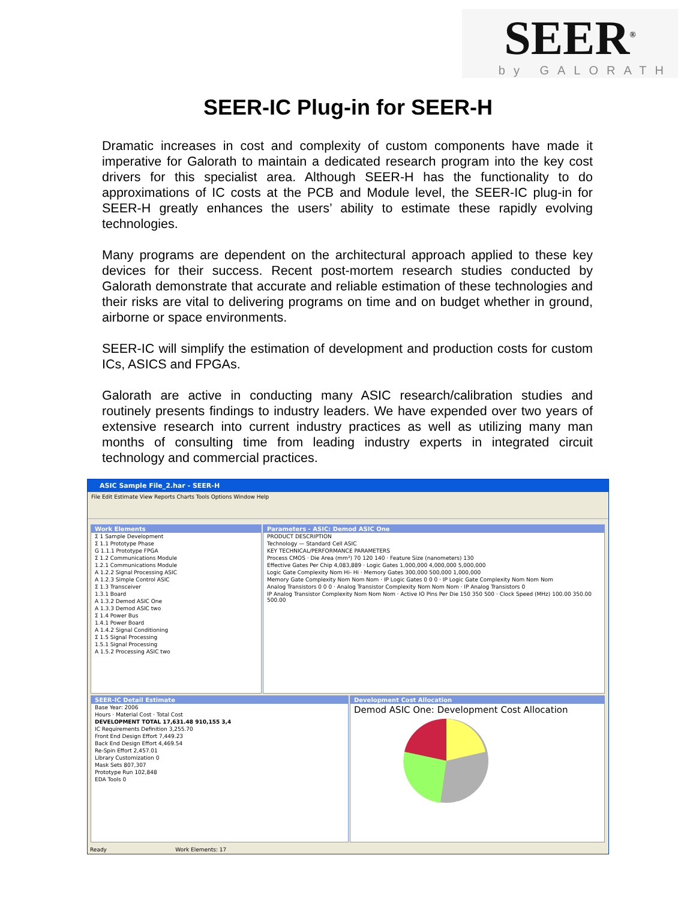SEER<sup>®</sup>
by GALORATH
SEER-IC Plug-in for SEER-H
Dramatic increases in cost and complexity of custom components have made it imperative for Galorath to maintain a dedicated research program into the key cost drivers for this specialist area. Although SEER-H has the functionality to do approximations of IC costs at the PCB and Module level, the SEER-IC plug-in for SEER-H greatly enhances the users’ ability to estimate these rapidly evolving technologies.
Many programs are dependent on the architectural approach applied to these key devices for their success. Recent post-mortem research studies conducted by Galorath demonstrate that accurate and reliable estimation of these technologies and their risks are vital to delivering programs on time and on budget whether in ground, airborne or space environments.
SEER-IC will simplify the estimation of development and production costs for custom ICs, ASICS and FPGAs.
Galorath are active in conducting many ASIC research/calibration studies and routinely presents findings to industry leaders. We have expended over two years of extensive research into current industry practices as well as utilizing many man months of consulting time from leading industry experts in integrated circuit technology and commercial practices.
ASIC Sample File_2.har - SEER-H
File Edit Estimate View Reports Charts Tools Options Window Help
Work Elements
Σ 1 Sample Development
Σ 1.1 Prototype Phase
G 1.1.1 Prototype FPGA
Σ 1.2 Communications Module
1.2.1 Communications Module
A 1.2.2 Signal Processing ASIC
A 1.2.3 Simple Control ASIC
Σ 1.3 Transceiver
1.3.1 Board
A 1.3.2 Demod ASIC One
A 1.3.3 Demod ASIC two
Σ 1.4 Power Bus
1.4.1 Power Board
A 1.4.2 Signal Conditioning
Σ 1.5 Signal Processing
1.5.1 Signal Processing
A 1.5.2 Processing ASIC two
Parameters - ASIC: Demod ASIC One
PRODUCT DESCRIPTION
Technology — Standard Cell ASIC
KEY TECHNICAL/PERFORMANCE PARAMETERS
Process CMOS · Die Area (mm²) 70 120 140 · Feature Size (nanometers) 130
Effective Gates Per Chip 4,083,889 · Logic Gates 1,000,000 4,000,000 5,000,000
Logic Gate Complexity Nom Hi- Hi · Memory Gates 300,000 500,000 1,000,000
Memory Gate Complexity Nom Nom Nom · IP Logic Gates 0 0 0 · IP Logic Gate Complexity Nom Nom Nom
Analog Transistors 0 0 0 · Analog Transistor Complexity Nom Nom Nom · IP Analog Transistors 0
IP Analog Transistor Complexity Nom Nom Nom · Active IO Pins Per Die 150 350 500 · Clock Speed (MHz) 100.00 350.00 500.00
SEER-IC Detail Estimate
Base Year: 2006
Hours · Material Cost · Total Cost
DEVELOPMENT TOTAL 17,631.48 910,155 3,4
IC Requirements Definition 3,255.70
Front End Design Effort 7,449.23
Back End Design Effort 4,469.54
Re-Spin Effort 2,457.01
Library Customization 0
Mask Sets 807,307
Prototype Run 102,848
EDA Tools 0
Development Cost Allocation
Demod ASIC One: Development Cost Allocation
Ready Work Elements: 17